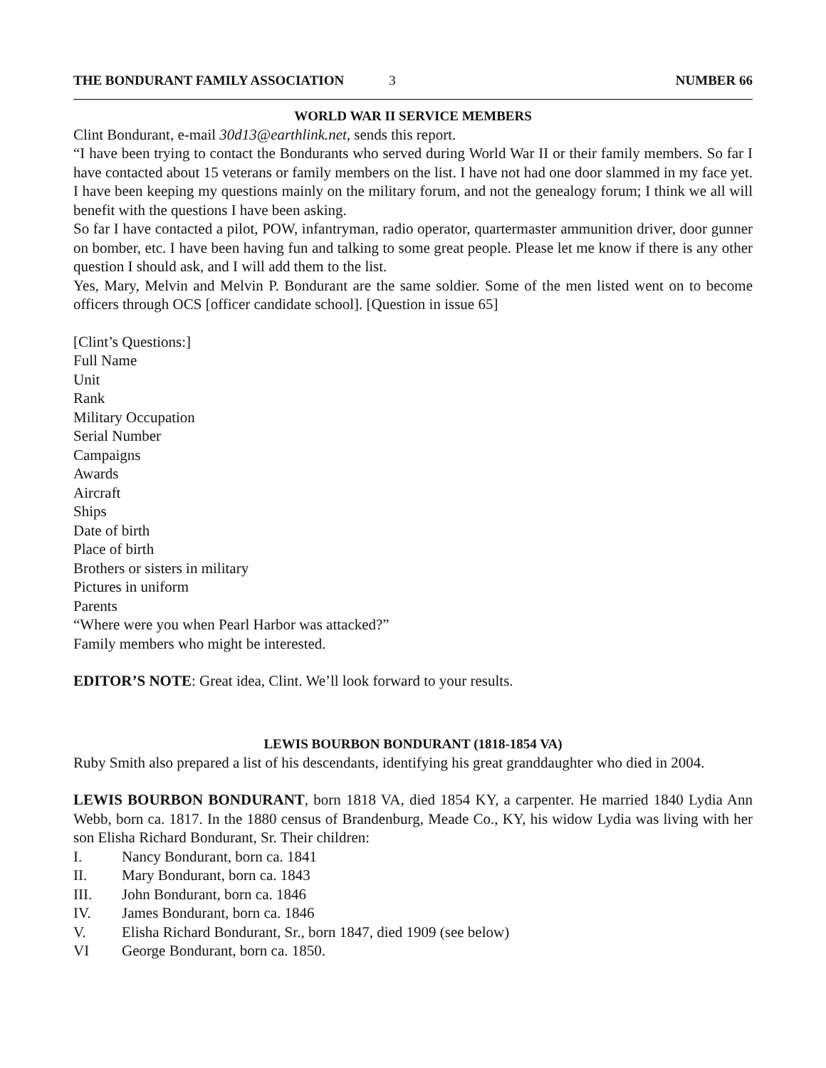THE BONDURANT FAMILY ASSOCIATION 3 NUMBER 66
WORLD WAR II SERVICE MEMBERS
Clint Bondurant, e-mail 30d13@earthlink.net, sends this report.
“I have been trying to contact the Bondurants who served during World War II or their family members. So far I have contacted about 15 veterans or family members on the list. I have not had one door slammed in my face yet. I have been keeping my questions mainly on the military forum, and not the genealogy forum; I think we all will benefit with the questions I have been asking.
So far I have contacted a pilot, POW, infantryman, radio operator, quartermaster ammunition driver, door gunner on bomber, etc. I have been having fun and talking to some great people. Please let me know if there is any other question I should ask, and I will add them to the list.
Yes, Mary, Melvin and Melvin P. Bondurant are the same soldier. Some of the men listed went on to become officers through OCS [officer candidate school]. [Question in issue 65]
[Clint’s Questions:]
Full Name
Unit
Rank
Military Occupation
Serial Number
Campaigns
Awards
Aircraft
Ships
Date of birth
Place of birth
Brothers or sisters in military
Pictures in uniform
Parents
“Where were you when Pearl Harbor was attacked?”
Family members who might be interested.
EDITOR’S NOTE: Great idea, Clint. We’ll look forward to your results.
LEWIS BOURBON BONDURANT (1818-1854 VA)
Ruby Smith also prepared a list of his descendants, identifying his great granddaughter who died in 2004.
LEWIS BOURBON BONDURANT, born 1818 VA, died 1854 KY, a carpenter. He married 1840 Lydia Ann Webb, born ca. 1817. In the 1880 census of Brandenburg, Meade Co., KY, his widow Lydia was living with her son Elisha Richard Bondurant, Sr. Their children:
I. Nancy Bondurant, born ca. 1841
II. Mary Bondurant, born ca. 1843
III. John Bondurant, born ca. 1846
IV. James Bondurant, born ca. 1846
V. Elisha Richard Bondurant, Sr., born 1847, died 1909 (see below)
VI George Bondurant, born ca. 1850.